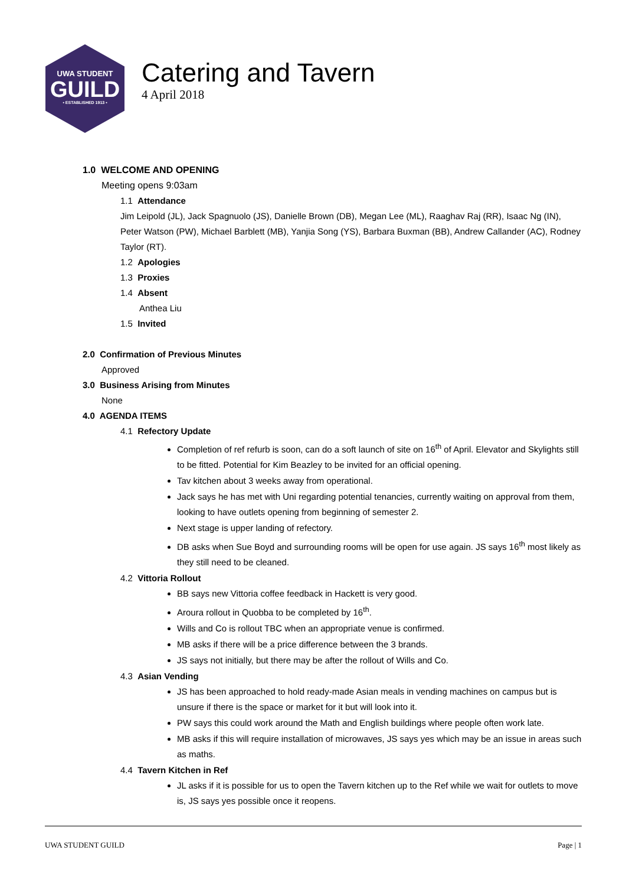UWA STUDENT
GUILD
• ESTABLISHED 1913 •
Catering and Tavern
4 April 2018
1.0 WELCOME AND OPENING
Meeting opens 9:03am
1.1 Attendance
Jim Leipold (JL), Jack Spagnuolo (JS), Danielle Brown (DB), Megan Lee (ML), Raaghav Raj (RR), Isaac Ng (IN), Peter Watson (PW), Michael Barblett (MB), Yanjia Song (YS), Barbara Buxman (BB), Andrew Callander (AC), Rodney Taylor (RT).
1.2 Apologies
1.3 Proxies
1.4 Absent
Anthea Liu
1.5 Invited
2.0 Confirmation of Previous Minutes
Approved
3.0 Business Arising from Minutes
None
4.0 AGENDA ITEMS
4.1 Refectory Update
Completion of ref refurb is soon, can do a soft launch of site on 16<sup>th</sup> of April. Elevator and Skylights still to be fitted. Potential for Kim Beazley to be invited for an official opening.
Tav kitchen about 3 weeks away from operational.
Jack says he has met with Uni regarding potential tenancies, currently waiting on approval from them, looking to have outlets opening from beginning of semester 2.
Next stage is upper landing of refectory.
DB asks when Sue Boyd and surrounding rooms will be open for use again. JS says 16<sup>th</sup> most likely as they still need to be cleaned.
4.2 Vittoria Rollout
BB says new Vittoria coffee feedback in Hackett is very good.
Aroura rollout in Quobba to be completed by 16<sup>th</sup>.
Wills and Co is rollout TBC when an appropriate venue is confirmed.
MB asks if there will be a price difference between the 3 brands.
JS says not initially, but there may be after the rollout of Wills and Co.
4.3 Asian Vending
JS has been approached to hold ready-made Asian meals in vending machines on campus but is unsure if there is the space or market for it but will look into it.
PW says this could work around the Math and English buildings where people often work late.
MB asks if this will require installation of microwaves, JS says yes which may be an issue in areas such as maths.
4.4 Tavern Kitchen in Ref
JL asks if it is possible for us to open the Tavern kitchen up to the Ref while we wait for outlets to move is, JS says yes possible once it reopens.
UWA STUDENT GUILD Page | 1